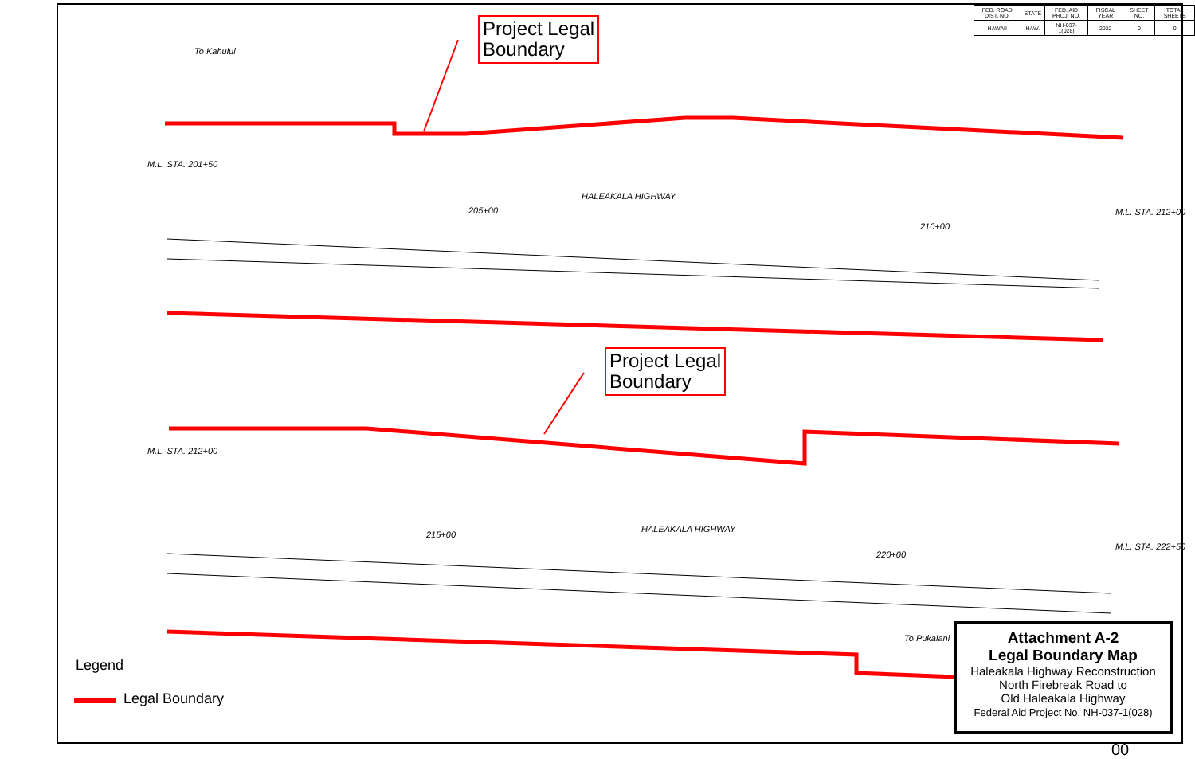| FED. ROAD DIST. NO. | STATE | FED. AID PROJ. NO. | FISCAL YEAR | SHEET NO. | TOTAL SHEETS |
| HAWAII | HAW. | NH-037-1(028) | 2022 | 0 | 0 |
Project Legal
Boundary
Project Legal
Boundary
← To Kahului
HALEAKALA HIGHWAY
HALEAKALA HIGHWAY
To Pukalani
205+00
210+00
215+00
220+00
M.L. STA. 201+50
M.L. STA. 212+00
M.L. STA. 212+00
M.L. STA. 222+50
Legend
Legal Boundary
Attachment A-2
Legal Boundary Map
Haleakala Highway Reconstruction
North Firebreak Road to
Old Haleakala Highway
Federal Aid Project No. NH-037-1(028)
00